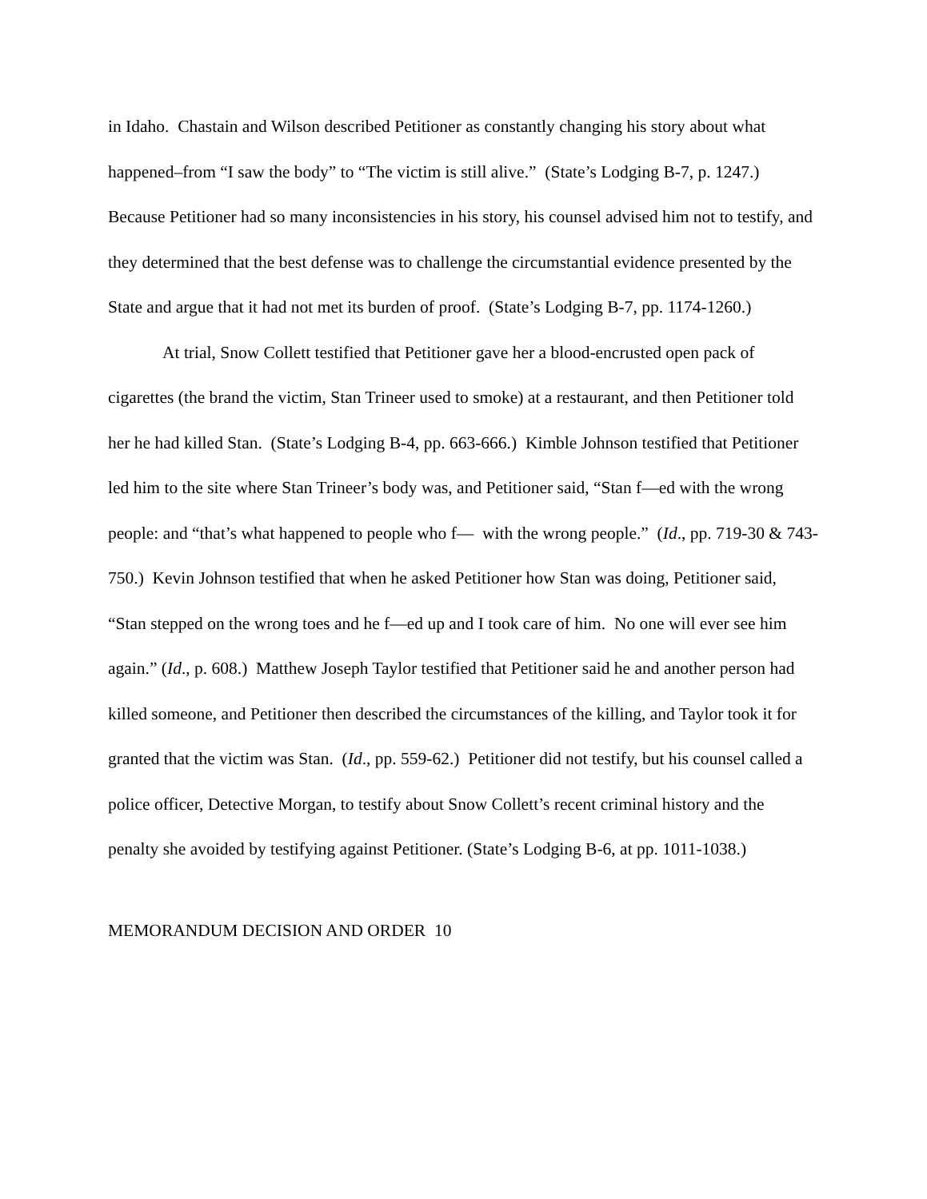in Idaho. Chastain and Wilson described Petitioner as constantly changing his story about what happened–from “I saw the body” to “The victim is still alive.” (State’s Lodging B-7, p. 1247.) Because Petitioner had so many inconsistencies in his story, his counsel advised him not to testify, and they determined that the best defense was to challenge the circumstantial evidence presented by the State and argue that it had not met its burden of proof. (State’s Lodging B-7, pp. 1174-1260.)
At trial, Snow Collett testified that Petitioner gave her a blood-encrusted open pack of cigarettes (the brand the victim, Stan Trineer used to smoke) at a restaurant, and then Petitioner told her he had killed Stan. (State’s Lodging B-4, pp. 663-666.) Kimble Johnson testified that Petitioner led him to the site where Stan Trineer’s body was, and Petitioner said, “Stan f—ed with the wrong people: and “that’s what happened to people who f— with the wrong people.” (Id., pp. 719-30 & 743-750.) Kevin Johnson testified that when he asked Petitioner how Stan was doing, Petitioner said, “Stan stepped on the wrong toes and he f—ed up and I took care of him. No one will ever see him again.” (Id., p. 608.) Matthew Joseph Taylor testified that Petitioner said he and another person had killed someone, and Petitioner then described the circumstances of the killing, and Taylor took it for granted that the victim was Stan. (Id., pp. 559-62.) Petitioner did not testify, but his counsel called a police officer, Detective Morgan, to testify about Snow Collett’s recent criminal history and the penalty she avoided by testifying against Petitioner. (State’s Lodging B-6, at pp. 1011-1038.)
MEMORANDUM DECISION AND ORDER 10